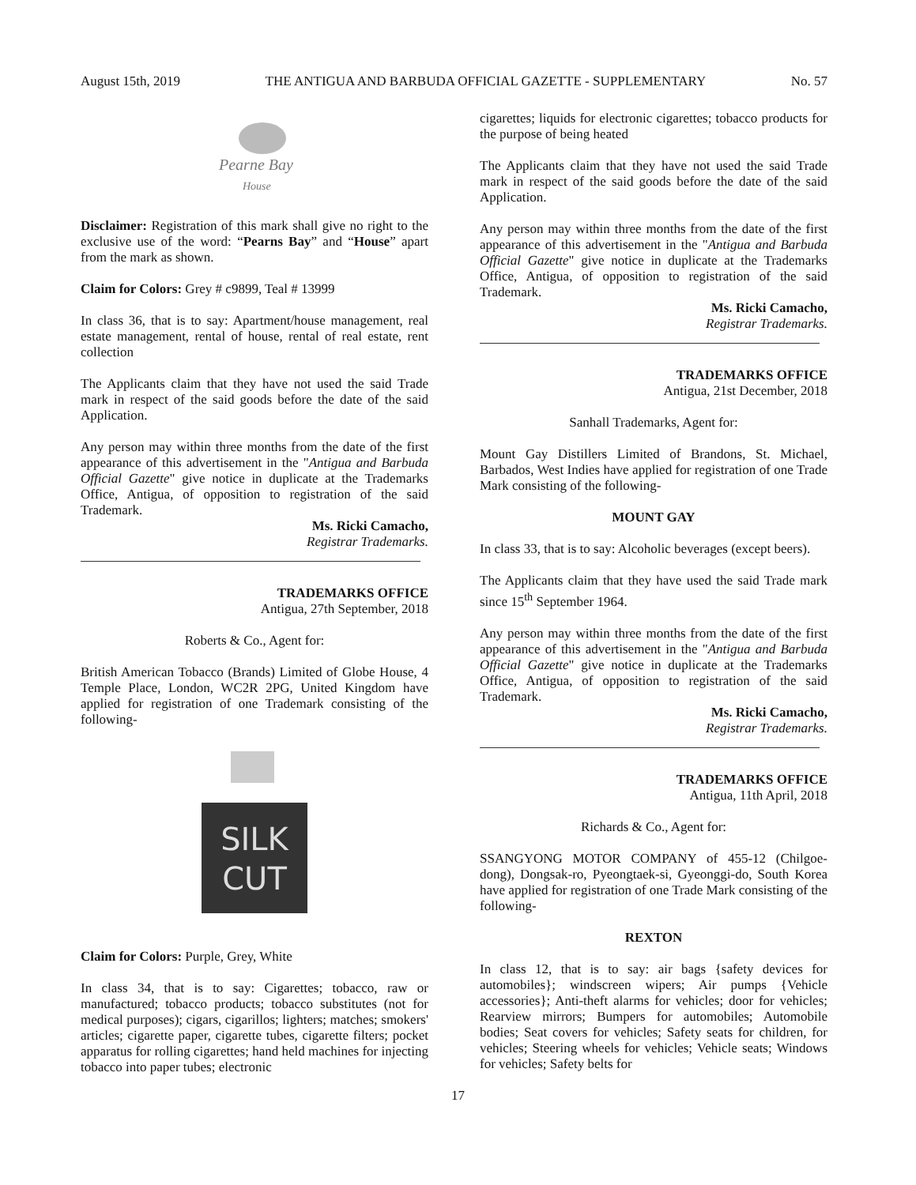August 15th, 2019 THE ANTIGUA AND BARBUDA OFFICIAL GAZETTE - SUPPLEMENTARY No. 57
Pearne Bay
House
Disclaimer: Registration of this mark shall give no right to the exclusive use of the word: “Pearns Bay” and “House” apart from the mark as shown.
Claim for Colors: Grey # c9899, Teal # 13999
In class 36, that is to say: Apartment/house management, real estate management, rental of house, rental of real estate, rent collection
The Applicants claim that they have not used the said Trade mark in respect of the said goods before the date of the said Application.
Any person may within three months from the date of the first appearance of this advertisement in the "Antigua and Barbuda Official Gazette" give notice in duplicate at the Trademarks Office, Antigua, of opposition to registration of the said Trademark.
Ms. Ricki Camacho,
Registrar Trademarks.
TRADEMARKS OFFICE
Antigua, 27th September, 2018
Roberts & Co., Agent for:
British American Tobacco (Brands) Limited of Globe House, 4 Temple Place, London, WC2R 2PG, United Kingdom have applied for registration of one Trademark consisting of the following-
SILK
CUT
Claim for Colors: Purple, Grey, White
In class 34, that is to say: Cigarettes; tobacco, raw or manufactured; tobacco products; tobacco substitutes (not for medical purposes); cigars, cigarillos; lighters; matches; smokers' articles; cigarette paper, cigarette tubes, cigarette filters; pocket apparatus for rolling cigarettes; hand held machines for injecting tobacco into paper tubes; electronic
cigarettes; liquids for electronic cigarettes; tobacco products for the purpose of being heated
The Applicants claim that they have not used the said Trade mark in respect of the said goods before the date of the said Application.
Any person may within three months from the date of the first appearance of this advertisement in the "Antigua and Barbuda Official Gazette" give notice in duplicate at the Trademarks Office, Antigua, of opposition to registration of the said Trademark.
Ms. Ricki Camacho,
Registrar Trademarks.
TRADEMARKS OFFICE
Antigua, 21st December, 2018
Sanhall Trademarks, Agent for:
Mount Gay Distillers Limited of Brandons, St. Michael, Barbados, West Indies have applied for registration of one Trade Mark consisting of the following-
MOUNT GAY
In class 33, that is to say: Alcoholic beverages (except beers).
The Applicants claim that they have used the said Trade mark since 15<sup>th</sup> September 1964.
Any person may within three months from the date of the first appearance of this advertisement in the "Antigua and Barbuda Official Gazette" give notice in duplicate at the Trademarks Office, Antigua, of opposition to registration of the said Trademark.
Ms. Ricki Camacho,
Registrar Trademarks.
TRADEMARKS OFFICE
Antigua, 11th April, 2018
Richards & Co., Agent for:
SSANGYONG MOTOR COMPANY of 455-12 (Chilgoe-dong), Dongsak-ro, Pyeongtaek-si, Gyeonggi-do, South Korea have applied for registration of one Trade Mark consisting of the following-
REXTON
In class 12, that is to say: air bags {safety devices for automobiles}; windscreen wipers; Air pumps {Vehicle accessories}; Anti-theft alarms for vehicles; door for vehicles; Rearview mirrors; Bumpers for automobiles; Automobile bodies; Seat covers for vehicles; Safety seats for children, for vehicles; Steering wheels for vehicles; Vehicle seats; Windows for vehicles; Safety belts for
17